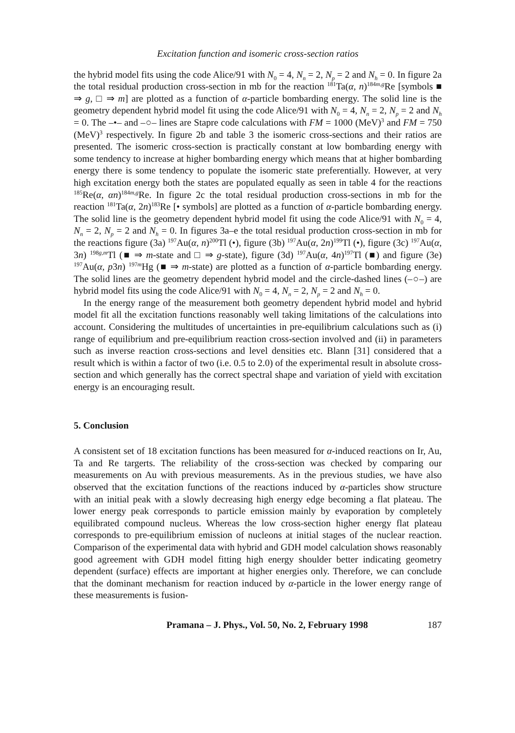Excitation function and isomeric cross-section ratios
the hybrid model fits using the code Alice/91 with N<sub>0</sub> = 4, N<sub>n</sub> = 2, N<sub>p</sub> = 2 and N<sub>h</sub> = 0. In figure 2a the total residual production cross-section in mb for the reaction <sup>181</sup>Ta(α, n)<sup>184m,g</sup>Re [symbols ■ ⇒ g, □ ⇒ m] are plotted as a function of α-particle bombarding energy. The solid line is the geometry dependent hybrid model fit using the code Alice/91 with N<sub>0</sub> = 4, N<sub>n</sub> = 2, N<sub>p</sub> = 2 and N<sub>h</sub> = 0. The –•– and –○– lines are Stapre code calculations with FM = 1000 (MeV)<sup>3</sup> and FM = 750 (MeV)<sup>3</sup> respectively. In figure 2b and table 3 the isomeric cross-sections and their ratios are presented. The isomeric cross-section is practically constant at low bombarding energy with some tendency to increase at higher bombarding energy which means that at higher bombarding energy there is some tendency to populate the isomeric state preferentially. However, at very high excitation energy both the states are populated equally as seen in table 4 for the reactions <sup>185</sup>Re(α, αn)<sup>184m,g</sup>Re. In figure 2c the total residual production cross-sections in mb for the reaction <sup>181</sup>Ta(α, 2n)<sup>183</sup>Re [• symbols] are plotted as a function of α-particle bombarding energy. The solid line is the geometry dependent hybrid model fit using the code Alice/91 with N<sub>0</sub> = 4, N<sub>n</sub> = 2, N<sub>p</sub> = 2 and N<sub>h</sub> = 0. In figures 3a–e the total residual production cross-section in mb for the reactions figure (3a) <sup>197</sup>Au(α, n)<sup>200</sup>Tl (•), figure (3b) <sup>197</sup>Au(α, 2n)<sup>199</sup>Tl (•), figure (3c) <sup>197</sup>Au(α, 3n) <sup>198g,m</sup>Tl (■ ⇒ m-state and □ ⇒ g-state), figure (3d) <sup>197</sup>Au(α, 4n)<sup>197</sup>Tl (■) and figure (3e) <sup>197</sup>Au(α, p3n) <sup>197m</sup>Hg (■ ⇒ m-state) are plotted as a function of α-particle bombarding energy. The solid lines are the geometry dependent hybrid model and the circle-dashed lines (–○–) are hybrid model fits using the code Alice/91 with N<sub>0</sub> = 4, N<sub>n</sub> = 2, N<sub>p</sub> = 2 and N<sub>h</sub> = 0.
In the energy range of the measurement both geometry dependent hybrid model and hybrid model fit all the excitation functions reasonably well taking limitations of the calculations into account. Considering the multitudes of uncertainties in pre-equilibrium calculations such as (i) range of equilibrium and pre-equilibrium reaction cross-section involved and (ii) in parameters such as inverse reaction cross-sections and level densities etc. Blann [31] considered that a result which is within a factor of two (i.e. 0.5 to 2.0) of the experimental result in absolute cross-section and which generally has the correct spectral shape and variation of yield with excitation energy is an encouraging result.
5. Conclusion
A consistent set of 18 excitation functions has been measured for α-induced reactions on Ir, Au, Ta and Re targerts. The reliability of the cross-section was checked by comparing our measurements on Au with previous measurements. As in the previous studies, we have also observed that the excitation functions of the reactions induced by α-particles show structure with an initial peak with a slowly decreasing high energy edge becoming a flat plateau. The lower energy peak corresponds to particle emission mainly by evaporation by completely equilibrated compound nucleus. Whereas the low cross-section higher energy flat plateau corresponds to pre-equilibrium emission of nucleons at initial stages of the nuclear reaction. Comparison of the experimental data with hybrid and GDH model calculation shows reasonably good agreement with GDH model fitting high energy shoulder better indicating geometry dependent (surface) effects are important at higher energies only. Therefore, we can conclude that the dominant mechanism for reaction induced by α-particle in the lower energy range of these measurements is fusion-
Pramana – J. Phys., Vol. 50, No. 2, February 1998 187